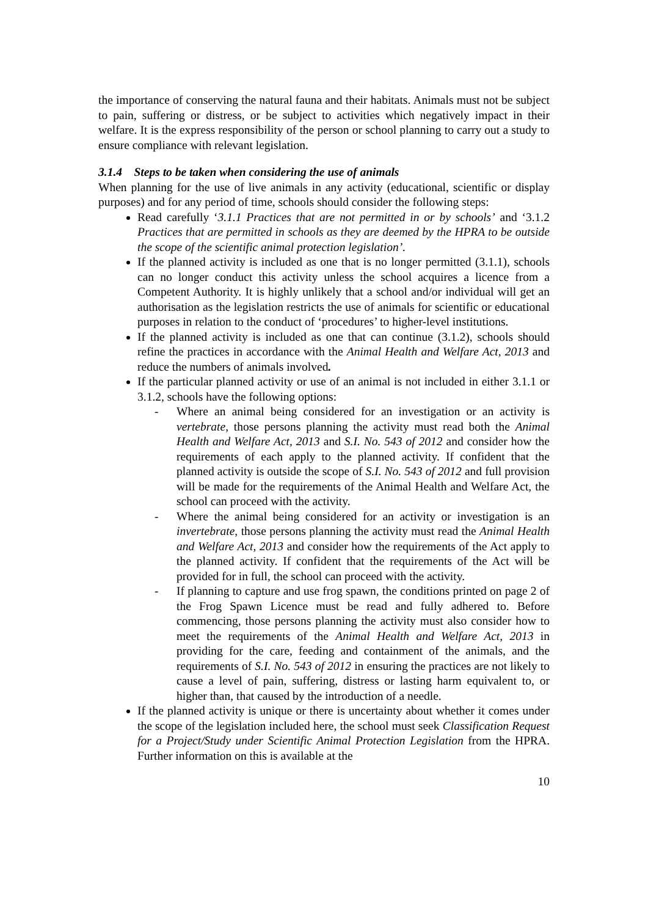the importance of conserving the natural fauna and their habitats. Animals must not be subject to pain, suffering or distress, or be subject to activities which negatively impact in their welfare. It is the express responsibility of the person or school planning to carry out a study to ensure compliance with relevant legislation.
3.1.4 Steps to be taken when considering the use of animals
When planning for the use of live animals in any activity (educational, scientific or display purposes) and for any period of time, schools should consider the following steps:
Read carefully ‘3.1.1 Practices that are not permitted in or by schools’ and ‘3.1.2 Practices that are permitted in schools as they are deemed by the HPRA to be outside the scope of the scientific animal protection legislation’.
If the planned activity is included as one that is no longer permitted (3.1.1), schools can no longer conduct this activity unless the school acquires a licence from a Competent Authority. It is highly unlikely that a school and/or individual will get an authorisation as the legislation restricts the use of animals for scientific or educational purposes in relation to the conduct of ‘procedures’ to higher-level institutions.
If the planned activity is included as one that can continue (3.1.2), schools should refine the practices in accordance with the Animal Health and Welfare Act, 2013 and reduce the numbers of animals involved.
If the particular planned activity or use of an animal is not included in either 3.1.1 or 3.1.2, schools have the following options:
- Where an animal being considered for an investigation or an activity is vertebrate, those persons planning the activity must read both the Animal Health and Welfare Act, 2013 and S.I. No. 543 of 2012 and consider how the requirements of each apply to the planned activity. If confident that the planned activity is outside the scope of S.I. No. 543 of 2012 and full provision will be made for the requirements of the Animal Health and Welfare Act, the school can proceed with the activity.
- Where the animal being considered for an activity or investigation is an invertebrate, those persons planning the activity must read the Animal Health and Welfare Act, 2013 and consider how the requirements of the Act apply to the planned activity. If confident that the requirements of the Act will be provided for in full, the school can proceed with the activity.
- If planning to capture and use frog spawn, the conditions printed on page 2 of the Frog Spawn Licence must be read and fully adhered to. Before commencing, those persons planning the activity must also consider how to meet the requirements of the Animal Health and Welfare Act, 2013 in providing for the care, feeding and containment of the animals, and the requirements of S.I. No. 543 of 2012 in ensuring the practices are not likely to cause a level of pain, suffering, distress or lasting harm equivalent to, or higher than, that caused by the introduction of a needle.
If the planned activity is unique or there is uncertainty about whether it comes under the scope of the legislation included here, the school must seek Classification Request for a Project/Study under Scientific Animal Protection Legislation from the HPRA. Further information on this is available at the
10